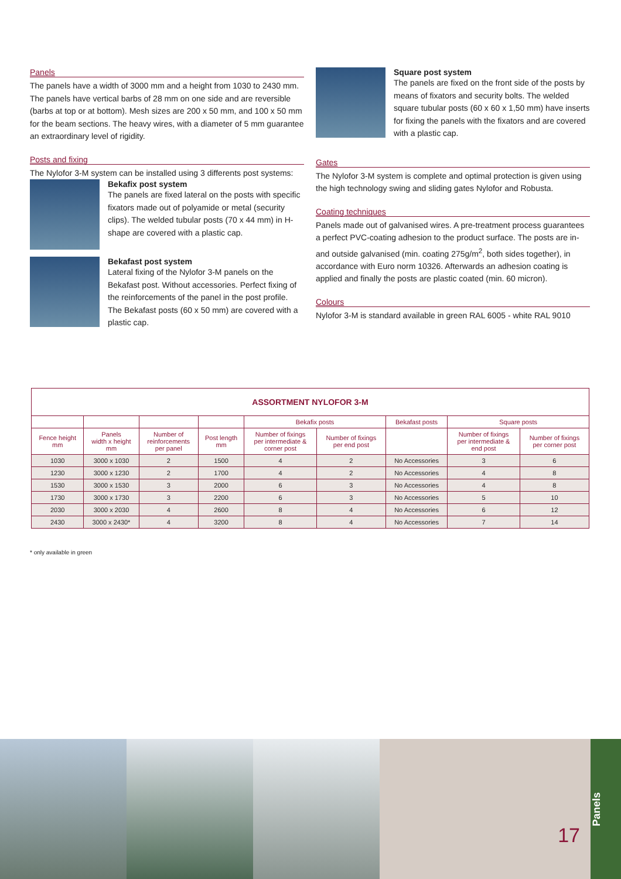Panels
The panels have a width of 3000 mm and a height from 1030 to 2430 mm. The panels have vertical barbs of 28 mm on one side and are reversible (barbs at top or at bottom). Mesh sizes are 200 x 50 mm, and 100 x 50 mm for the beam sections. The heavy wires, with a diameter of 5 mm guarantee an extraordinary level of rigidity.
Posts and fixing
The Nylofor 3-M system can be installed using 3 differents post systems:
Bekafix post system
The panels are fixed lateral on the posts with specific fixators made out of polyamide or metal (security clips). The welded tubular posts (70 x 44 mm) in H-shape are covered with a plastic cap.
Bekafast post system
Lateral fixing of the Nylofor 3-M panels on the Bekafast post. Without accessories. Perfect fixing of the reinforcements of the panel in the post profile. The Bekafast posts (60 x 50 mm) are covered with a plastic cap.
Square post system
The panels are fixed on the front side of the posts by means of fixators and security bolts. The welded square tubular posts (60 x 60 x 1,50 mm) have inserts for fixing the panels with the fixators and are covered with a plastic cap.
Gates
The Nylofor 3-M system is complete and optimal protection is given using the high technology swing and sliding gates Nylofor and Robusta.
Coating techniques
Panels made out of galvanised wires. A pre-treatment process guarantees a perfect PVC-coating adhesion to the product surface. The posts are in- and outside galvanised (min. coating 275g/m<sup>2</sup>, both sides together), in accordance with Euro norm 10326. Afterwards an adhesion coating is applied and finally the posts are plastic coated (min. 60 micron).
Colours
Nylofor 3-M is standard available in green RAL 6005 - white RAL 9010
| ASSORTMENT NYLOFOR 3-M | | | | | | | | |
| --- | --- | --- | --- | --- | --- | --- | --- | --- |
| | | | | Bekafix posts | | Bekafast posts | Square posts | |
| Fence height mm | Panels width x height mm | Number of reinforcements per panel | Post length mm | Number of fixings per intermediate & corner post | Number of fixings per end post | | Number of fixings per intermediate & end post | Number of fixings per corner post |
| 1030 | 3000 x 1030 | 2 | 1500 | 4 | 2 | No Accessories | 3 | 6 |
| 1230 | 3000 x 1230 | 2 | 1700 | 4 | 2 | No Accessories | 4 | 8 |
| 1530 | 3000 x 1530 | 3 | 2000 | 6 | 3 | No Accessories | 4 | 8 |
| 1730 | 3000 x 1730 | 3 | 2200 | 6 | 3 | No Accessories | 5 | 10 |
| 2030 | 3000 x 2030 | 4 | 2600 | 8 | 4 | No Accessories | 6 | 12 |
| 2430 | 3000 x 2430* | 4 | 3200 | 8 | 4 | No Accessories | 7 | 14 |
* only available in green
17
Panels